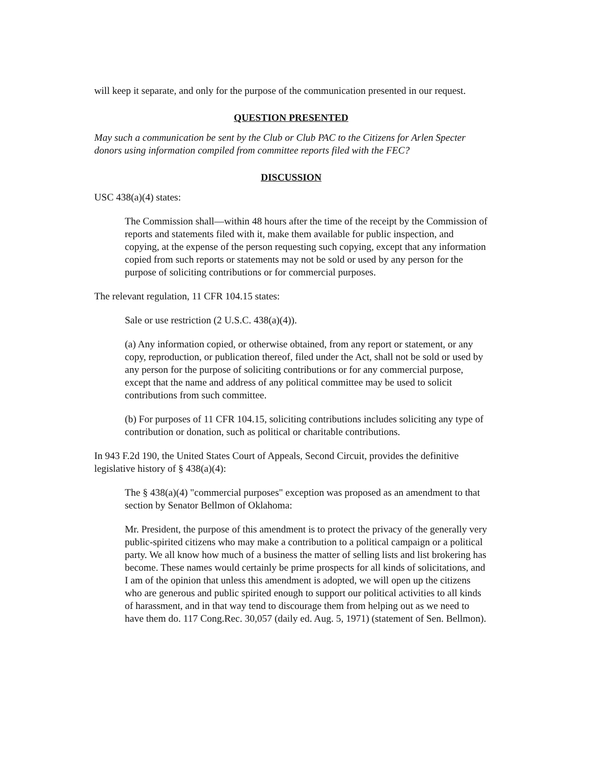will keep it separate, and only for the purpose of the communication presented in our request.
QUESTION PRESENTED
May such a communication be sent by the Club or Club PAC to the Citizens for Arlen Specter donors using information compiled from committee reports filed with the FEC?
DISCUSSION
USC 438(a)(4) states:
The Commission shall—within 48 hours after the time of the receipt by the Commission of reports and statements filed with it, make them available for public inspection, and copying, at the expense of the person requesting such copying, except that any information copied from such reports or statements may not be sold or used by any person for the purpose of soliciting contributions or for commercial purposes.
The relevant regulation, 11 CFR 104.15 states:
Sale or use restriction (2 U.S.C. 438(a)(4)).
(a) Any information copied, or otherwise obtained, from any report or statement, or any copy, reproduction, or publication thereof, filed under the Act, shall not be sold or used by any person for the purpose of soliciting contributions or for any commercial purpose, except that the name and address of any political committee may be used to solicit contributions from such committee.
(b) For purposes of 11 CFR 104.15, soliciting contributions includes soliciting any type of contribution or donation, such as political or charitable contributions.
In 943 F.2d 190, the United States Court of Appeals, Second Circuit, provides the definitive legislative history of § 438(a)(4):
The § 438(a)(4) "commercial purposes" exception was proposed as an amendment to that section by Senator Bellmon of Oklahoma:
Mr. President, the purpose of this amendment is to protect the privacy of the generally very public-spirited citizens who may make a contribution to a political campaign or a political party. We all know how much of a business the matter of selling lists and list brokering has become. These names would certainly be prime prospects for all kinds of solicitations, and I am of the opinion that unless this amendment is adopted, we will open up the citizens who are generous and public spirited enough to support our political activities to all kinds of harassment, and in that way tend to discourage them from helping out as we need to have them do. 117 Cong.Rec. 30,057 (daily ed. Aug. 5, 1971) (statement of Sen. Bellmon).